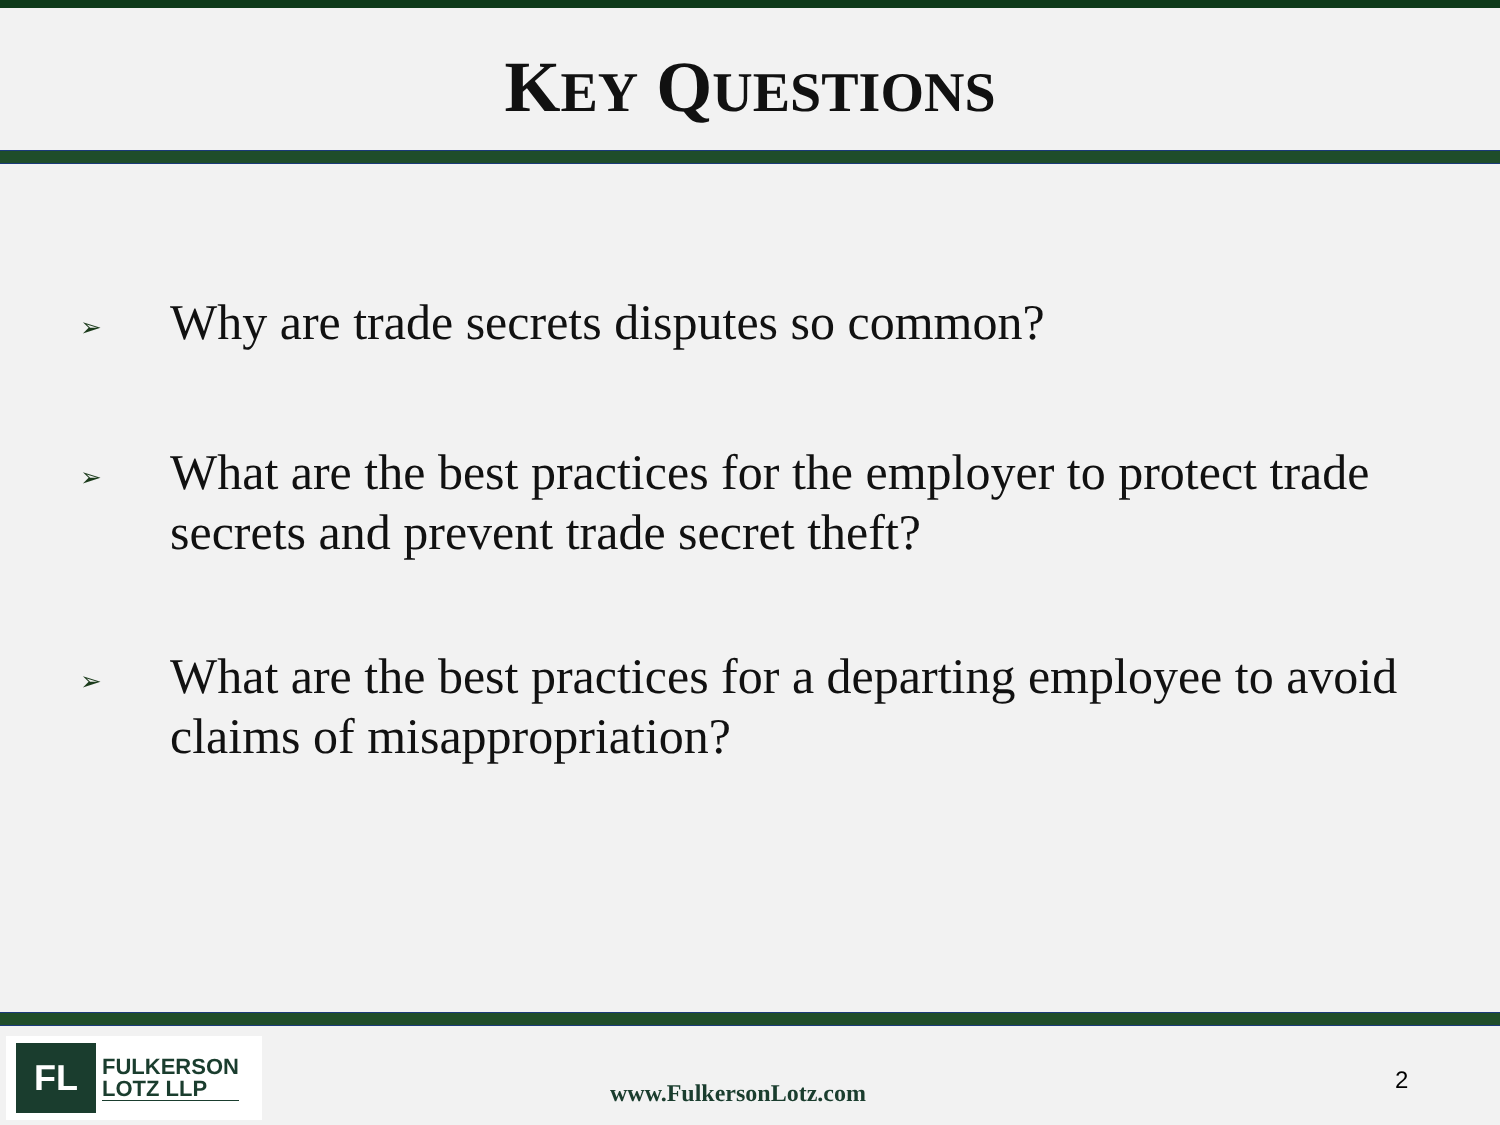KEY QUESTIONS
➢ Why are trade secrets disputes so common?
➢ What are the best practices for the employer to protect trade secrets and prevent trade secret theft?
➢ What are the best practices for a departing employee to avoid claims of misappropriation?
FL
FULKERSON
LOTZ LLP
www.FulkersonLotz.com 2